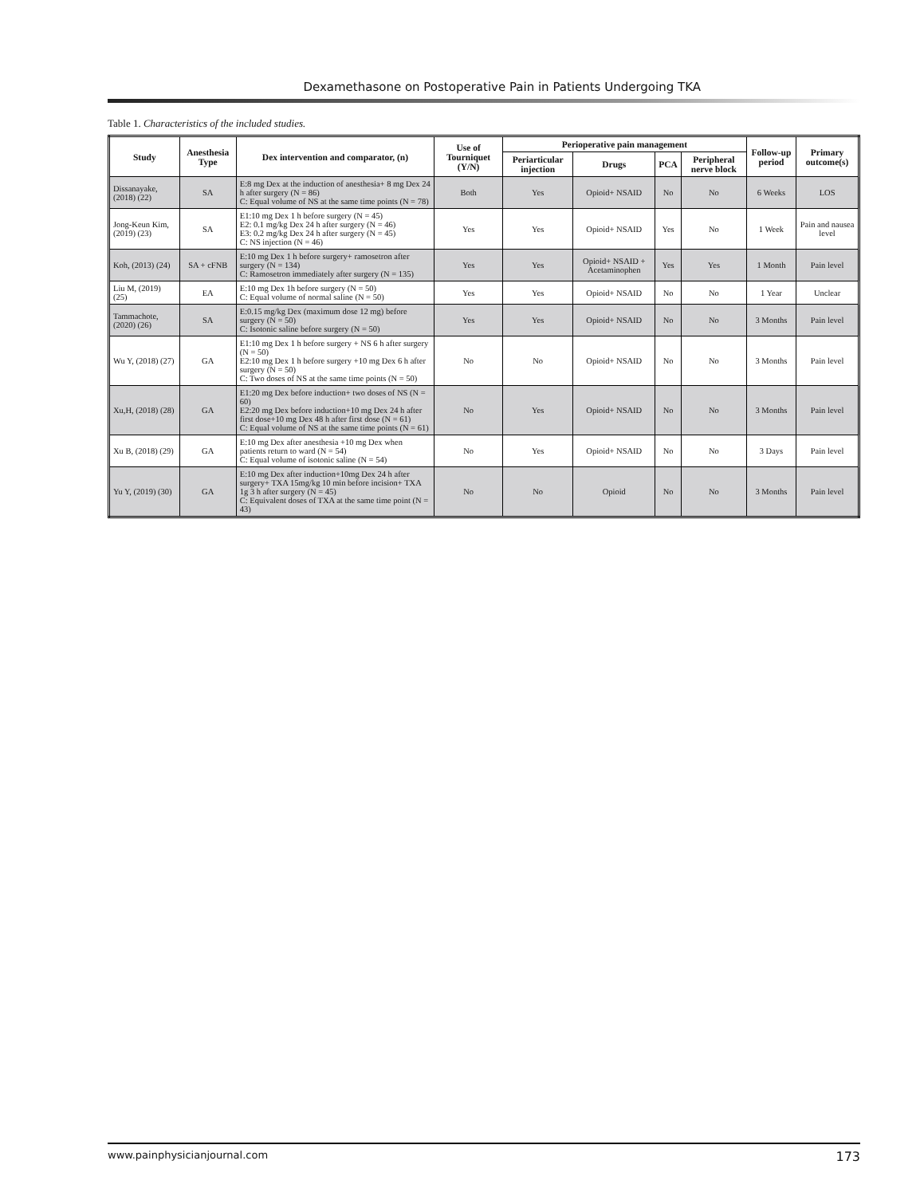Dexamethasone on Postoperative Pain in Patients Undergoing TKA
Table 1. Characteristics of the included studies.
| Study | Anesthesia Type | Dex intervention and comparator, (n) | Use of Tourniquet (Y/N) | Perioperative pain management | | | | Follow-up period | Primary outcome(s) |
| --- | --- | --- | --- | --- | --- | --- | --- | --- | --- |
| | | | | Periarticular injection | Drugs | PCA | Peripheral nerve block | | |
| Dissanayake, (2018) (22) | SA | E:8 mg Dex at the induction of anesthesia+ 8 mg Dex 24 h after surgery (N = 86) C: Equal volume of NS at the same time points (N = 78) | Both | Yes | Opioid+ NSAID | No | No | 6 Weeks | LOS |
| Jong-Keun Kim, (2019) (23) | SA | E1:10 mg Dex 1 h before surgery (N = 45) E2: 0.1 mg/kg Dex 24 h after surgery (N = 46) E3: 0.2 mg/kg Dex 24 h after surgery (N = 45) C: NS injection (N = 46) | Yes | Yes | Opioid+ NSAID | Yes | No | 1 Week | Pain and nausea level |
| Koh, (2013) (24) | SA + cFNB | E:10 mg Dex 1 h before surgery+ ramosetron after surgery (N = 134) C: Ramosetron immediately after surgery (N = 135) | Yes | Yes | Opioid+ NSAID + Acetaminophen | Yes | Yes | 1 Month | Pain level |
| Liu M, (2019) (25) | EA | E:10 mg Dex 1h before surgery (N = 50) C: Equal volume of normal saline (N = 50) | Yes | Yes | Opioid+ NSAID | No | No | 1 Year | Unclear |
| Tammachote, (2020) (26) | SA | E:0.15 mg/kg Dex (maximum dose 12 mg) before surgery (N = 50) C: Isotonic saline before surgery (N = 50) | Yes | Yes | Opioid+ NSAID | No | No | 3 Months | Pain level |
| Wu Y, (2018) (27) | GA | E1:10 mg Dex 1 h before surgery + NS 6 h after surgery (N = 50) E2:10 mg Dex 1 h before surgery +10 mg Dex 6 h after surgery (N = 50) C: Two doses of NS at the same time points (N = 50) | No | No | Opioid+ NSAID | No | No | 3 Months | Pain level |
| Xu,H, (2018) (28) | GA | E1:20 mg Dex before induction+ two doses of NS (N = 60) E2:20 mg Dex before induction+10 mg Dex 24 h after first dose+10 mg Dex 48 h after first dose (N = 61) C: Equal volume of NS at the same time points (N = 61) | No | Yes | Opioid+ NSAID | No | No | 3 Months | Pain level |
| Xu B, (2018) (29) | GA | E:10 mg Dex after anesthesia +10 mg Dex when patients return to ward (N = 54) C: Equal volume of isotonic saline (N = 54) | No | Yes | Opioid+ NSAID | No | No | 3 Days | Pain level |
| Yu Y, (2019) (30) | GA | E:10 mg Dex after induction+10mg Dex 24 h after surgery+ TXA 15mg/kg 10 min before incision+ TXA 1g 3 h after surgery (N = 45) C: Equivalent doses of TXA at the same time point (N = 43) | No | No | Opioid | No | No | 3 Months | Pain level |
www.painphysicianjournal.com 173